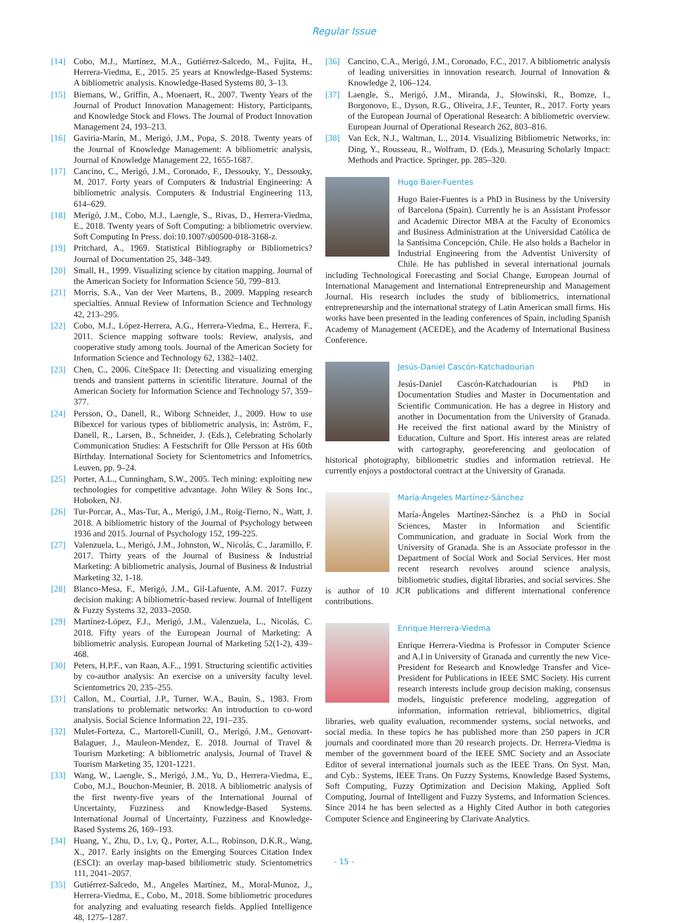Regular Issue
[14] Cobo, M.J., Martínez, M.A., Gutiérrez-Salcedo, M., Fujita, H., Herrera-Viedma, E., 2015. 25 years at Knowledge-Based Systems: A bibliometric analysis. Knowledge-Based Systems 80, 3–13.
[15] Biemans, W., Griffin, A., Moenaert, R., 2007. Twenty Years of the Journal of Product Innovation Management: History, Participants, and Knowledge Stock and Flows. The Journal of Product Innovation Management 24, 193–213.
[16] Gaviria-Marín, M., Merigó, J.M., Popa, S. 2018. Twenty years of the Journal of Knowledge Management: A bibliometric analysis, Journal of Knowledge Management 22, 1655-1687.
[17] Cancino, C., Merigó, J.M., Coronado, F., Dessouky, Y., Dessouky, M. 2017. Forty years of Computers & Industrial Engineering: A bibliometric analysis. Computers & Industrial Engineering 113, 614–629.
[18] Merigó, J.M., Cobo, M.J., Laengle, S., Rivas, D., Herrera-Viedma, E., 2018. Twenty years of Soft Computing: a bibliometric overview. Soft Computing In Press. doi:10.1007/s00500-018-3168-z.
[19] Pritchard, A., 1969. Statistical Bibliography or Bibliometrics? Journal of Documentation 25, 348–349.
[20] Small, H., 1999. Visualizing science by citation mapping. Journal of the American Society for Information Science 50, 799–813.
[21] Morris, S.A., Van der Veer Martens, B., 2009. Mapping research specialties. Annual Review of Information Science and Technology 42, 213–295.
[22] Cobo, M.J., López-Herrera, A.G., Herrera-Viedma, E., Herrera, F., 2011. Science mapping software tools: Review, analysis, and cooperative study among tools. Journal of the American Society for Information Science and Technology 62, 1382–1402.
[23] Chen, C., 2006. CiteSpace II: Detecting and visualizing emerging trends and transient patterns in scientific literature. Journal of the American Society for Information Science and Technology 57, 359–377.
[24] Persson, O., Danell, R., Wiborg Schneider, J., 2009. How to use Bibexcel for various types of bibliometric analysis, in: Åström, F., Danell, R., Larsen, B., Schneider, J. (Eds.), Celebrating Scholarly Communication Studies: A Festschrift for Olle Persson at His 60th Birthday. International Society for Scientometrics and Infometrics, Leuven, pp. 9–24.
[25] Porter, A.L., Cunningham, S.W., 2005. Tech mining: exploiting new technologies for competitive advantage. John Wiley & Sons Inc., Hoboken, NJ.
[26] Tur-Porcar, A., Mas-Tur, A., Merigó, J.M., Roig-Tierno, N., Watt, J. 2018. A bibliometric history of the Journal of Psychology between 1936 and 2015. Journal of Psychology 152, 199-225.
[27] Valenzuela, L., Merigó, J.M., Johnston, W., Nicolás, C., Jaramillo, F. 2017. Thirty years of the Journal of Business & Industrial Marketing: A bibliometric analysis, Journal of Business & Industrial Marketing 32, 1-18.
[28] Blanco-Mesa, F., Merigó, J.M., Gil-Lafuente, A.M. 2017. Fuzzy decision making: A bibliometric-based review. Journal of Intelligent & Fuzzy Systems 32, 2033–2050.
[29] Martínez-López, F.J., Merigó, J.M., Valenzuela, L., Nicolás, C. 2018. Fifty years of the European Journal of Marketing: A bibliometric analysis. European Journal of Marketing 52(1-2), 439–468.
[30] Peters, H.P.F., van Raan, A.F.., 1991. Structuring scientific activities by co-author analysis: An exercise on a university faculty level. Scientometrics 20, 235–255.
[31] Callon, M., Courtial, J.P., Turner, W.A., Bauin, S., 1983. From translations to problematic networks: An introduction to co-word analysis. Social Science Information 22, 191–235.
[32] Mulet-Forteza, C., Martorell-Cunill, O., Merigó, J.M., Genovart-Balaguer, J., Mauleon-Mendez, E. 2018. Journal of Travel & Tourism Marketing: A bibliometric analysis, Journal of Travel & Tourism Marketing 35, 1201-1221.
[33] Wang, W., Laengle, S., Merigó, J.M., Yu, D., Herrera-Viedma, E., Cobo, M.J., Bouchon-Meunier, B. 2018. A bibliometric analysis of the first twenty-five years of the International Journal of Uncertainty, Fuzziness and Knowledge-Based Systems. International Journal of Uncertainty, Fuzziness and Knowledge-Based Systems 26, 169–193.
[34] Huang, Y., Zhu, D., Lv, Q., Porter, A.L., Robinson, D.K.R., Wang, X., 2017. Early insights on the Emerging Sources Citation Index (ESCI): an overlay map-based bibliometric study. Scientometrics 111, 2041–2057.
[35] Gutiérrez-Salcedo, M., Angeles Martínez, M., Moral-Munoz, J., Herrera-Viedma, E., Cobo, M., 2018. Some bibliometric procedures for analyzing and evaluating research fields. Applied Intelligence 48, 1275–1287.
[36] Cancino, C.A., Merigó, J.M., Coronado, F.C., 2017. A bibliometric analysis of leading universities in innovation research. Journal of Innovation & Knowledge 2, 106–124.
[37] Laengle, S., Merigó, J.M., Miranda, J., Słowinski, R., Bomze, I., Borgonovo, E., Dyson, R.G., Oliveira, J.F., Teunter, R., 2017. Forty years of the European Journal of Operational Research: A bibliometric overview. European Journal of Operational Research 262, 803–816.
[38] Van Eck, N.J., Waltman, L., 2014. Visualizing Bibliometric Networks, in: Ding, Y., Rousseau, R., Wolfram, D. (Eds.), Measuring Scholarly Impact: Methods and Practice. Springer, pp. 285–320.
Hugo Baier-Fuentes
Hugo Baier-Fuentes is a PhD in Business by the University of Barcelona (Spain). Currently he is an Assistant Professor and Academic Director MBA at the Faculty of Economics and Business Administration at the Universidad Católica de la Santísima Concepción, Chile. He also holds a Bachelor in Industrial Engineering from the Adventist University of Chile. He has published in several international journals including Technological Forecasting and Social Change, European Journal of International Management and International Entrepreneurship and Management Journal. His research includes the study of bibliometrics, international entrepreneurship and the international strategy of Latin American small firms. His works have been presented in the leading conferences of Spain, including Spanish Academy of Management (ACEDE), and the Academy of International Business Conference.
Jesús-Daniel Cascón-Katchadourian
Jesús-Daniel Cascón-Katchadourian is PhD in Documentation Studies and Master in Documentation and Scientific Communication. He has a degree in History and another in Documentation from the University of Granada. He received the first national award by the Ministry of Education, Culture and Sport. His interest areas are related with cartography, georeferencing and geolocation of historical photography, bibliometric studies and information retrieval. He currently enjoys a postdoctoral contract at the University of Granada.
María-Ángeles Martínez-Sánchez
María-Ángeles Martínez-Sánchez is a PhD in Social Sciences, Master in Information and Scientific Communication, and graduate in Social Work from the University of Granada. She is an Associate professor in the Department of Social Work and Social Services. Her most recent research revolves around science analysis, bibliometric studies, digital libraries, and social services. She is author of 10 JCR publications and different international conference contributions.
Enrique Herrera-Viedma
Enrique Herrera-Viedma is Professor in Computer Science and A.I in University of Granada and currently the new Vice-President for Research and Knowledge Transfer and Vice-President for Publications in IEEE SMC Society. His current research interests include group decision making, consensus models, linguistic preference modeling, aggregation of information, information retrieval, bibliometrics, digital libraries, web quality evaluation, recommender systems, social networks, and social media. In these topics he has published more than 250 papers in JCR journals and coordinated more than 20 research projects. Dr. Herrera-Viedma is member of the government board of the IEEE SMC Society and an Associate Editor of several international journals such as the IEEE Trans. On Syst. Man, and Cyb.: Systems, IEEE Trans. On Fuzzy Systems, Knowledge Based Systems, Soft Computing, Fuzzy Optimization and Decision Making, Applied Soft Computing, Journal of Intelligent and Fuzzy Systems, and Information Sciences. Since 2014 he has been selected as a Highly Cited Author in both categories Computer Science and Engineering by Clarivate Analytics.
- 15 -